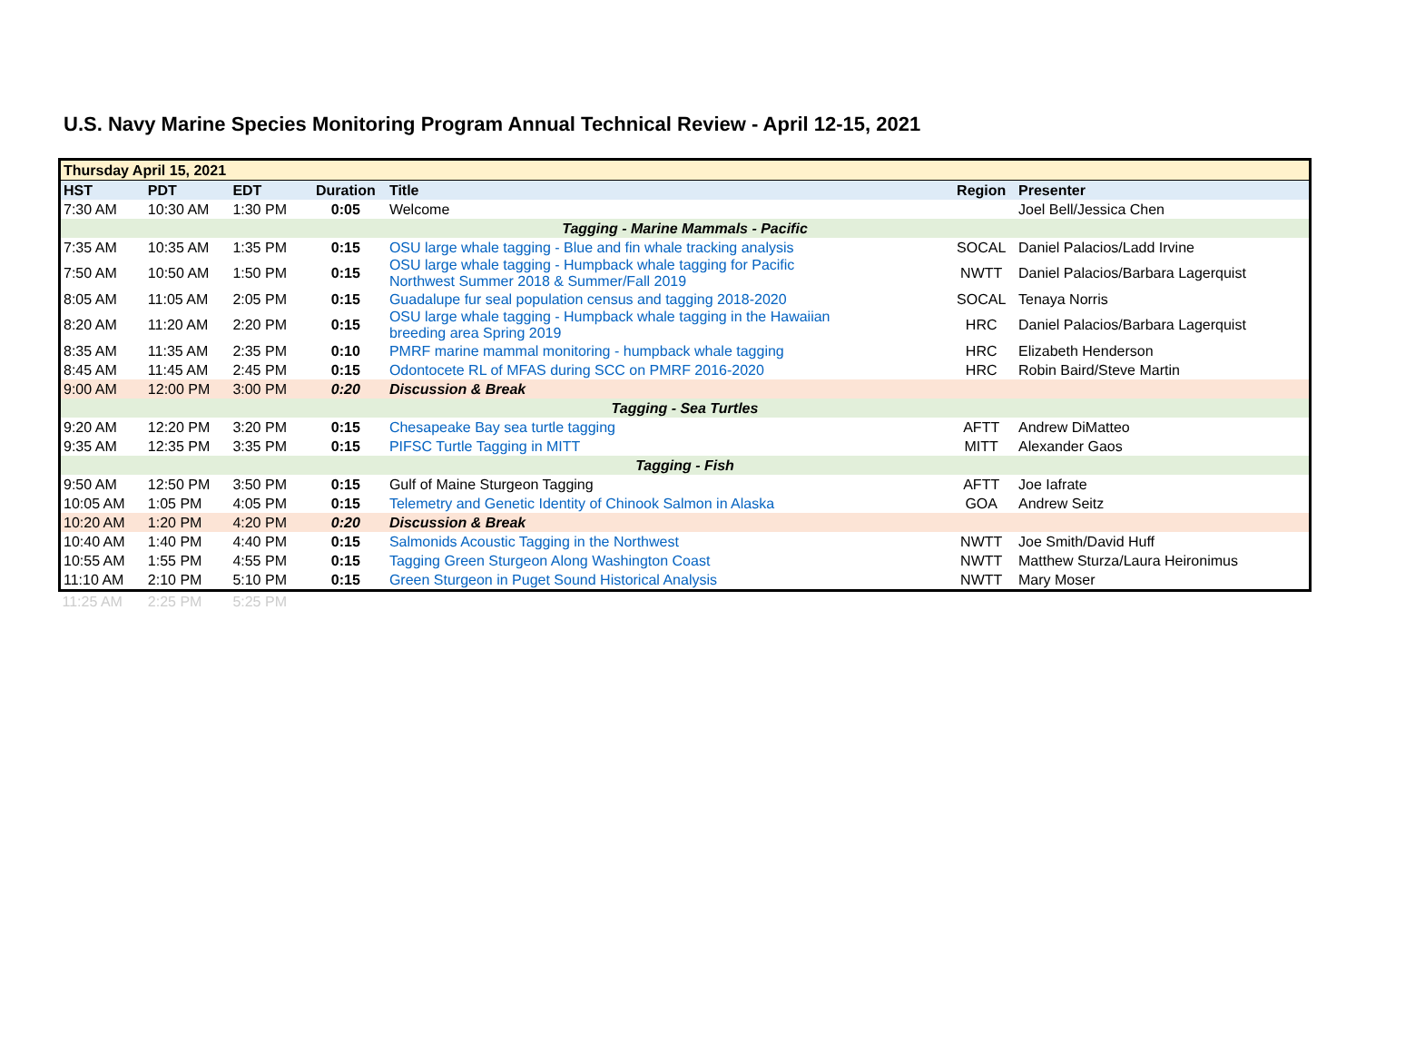U.S. Navy Marine Species Monitoring Program Annual Technical Review - April 12-15, 2021
| Thursday April 15, 2021 | | | | | | |
| HST | PDT | EDT | Duration | Title | Region | Presenter |
| 7:30 AM | 10:30 AM | 1:30 PM | 0:05 | Welcome | | Joel Bell/Jessica Chen |
| Tagging - Marine Mammals - Pacific | | | | | | |
| 7:35 AM | 10:35 AM | 1:35 PM | 0:15 | OSU large whale tagging - Blue and fin whale tracking analysis | SOCAL | Daniel Palacios/Ladd Irvine |
| 7:50 AM | 10:50 AM | 1:50 PM | 0:15 | OSU large whale tagging - Humpback whale tagging for Pacific Northwest Summer 2018 & Summer/Fall 2019 | NWTT | Daniel Palacios/Barbara Lagerquist |
| 8:05 AM | 11:05 AM | 2:05 PM | 0:15 | Guadalupe fur seal population census and tagging 2018-2020 | SOCAL | Tenaya Norris |
| 8:20 AM | 11:20 AM | 2:20 PM | 0:15 | OSU large whale tagging - Humpback whale tagging in the Hawaiian breeding area Spring 2019 | HRC | Daniel Palacios/Barbara Lagerquist |
| 8:35 AM | 11:35 AM | 2:35 PM | 0:10 | PMRF marine mammal monitoring - humpback whale tagging | HRC | Elizabeth Henderson |
| 8:45 AM | 11:45 AM | 2:45 PM | 0:15 | Odontocete RL of MFAS during SCC on PMRF 2016-2020 | HRC | Robin Baird/Steve Martin |
| 9:00 AM | 12:00 PM | 3:00 PM | 0:20 | Discussion & Break | | |
| Tagging - Sea Turtles | | | | | | |
| 9:20 AM | 12:20 PM | 3:20 PM | 0:15 | Chesapeake Bay sea turtle tagging | AFTT | Andrew DiMatteo |
| 9:35 AM | 12:35 PM | 3:35 PM | 0:15 | PIFSC Turtle Tagging in MITT | MITT | Alexander Gaos |
| Tagging - Fish | | | | | | |
| 9:50 AM | 12:50 PM | 3:50 PM | 0:15 | Gulf of Maine Sturgeon Tagging | AFTT | Joe Iafrate |
| 10:05 AM | 1:05 PM | 4:05 PM | 0:15 | Telemetry and Genetic Identity of Chinook Salmon in Alaska | GOA | Andrew Seitz |
| 10:20 AM | 1:20 PM | 4:20 PM | 0:20 | Discussion & Break | | |
| 10:40 AM | 1:40 PM | 4:40 PM | 0:15 | Salmonids Acoustic Tagging in the Northwest | NWTT | Joe Smith/David Huff |
| 10:55 AM | 1:55 PM | 4:55 PM | 0:15 | Tagging Green Sturgeon Along Washington Coast | NWTT | Matthew Sturza/Laura Heironimus |
| 11:10 AM | 2:10 PM | 5:10 PM | 0:15 | Green Sturgeon in Puget Sound Historical Analysis | NWTT | Mary Moser |
| 11:25 AM | 2:25 PM | 5:25 PM | | | | |